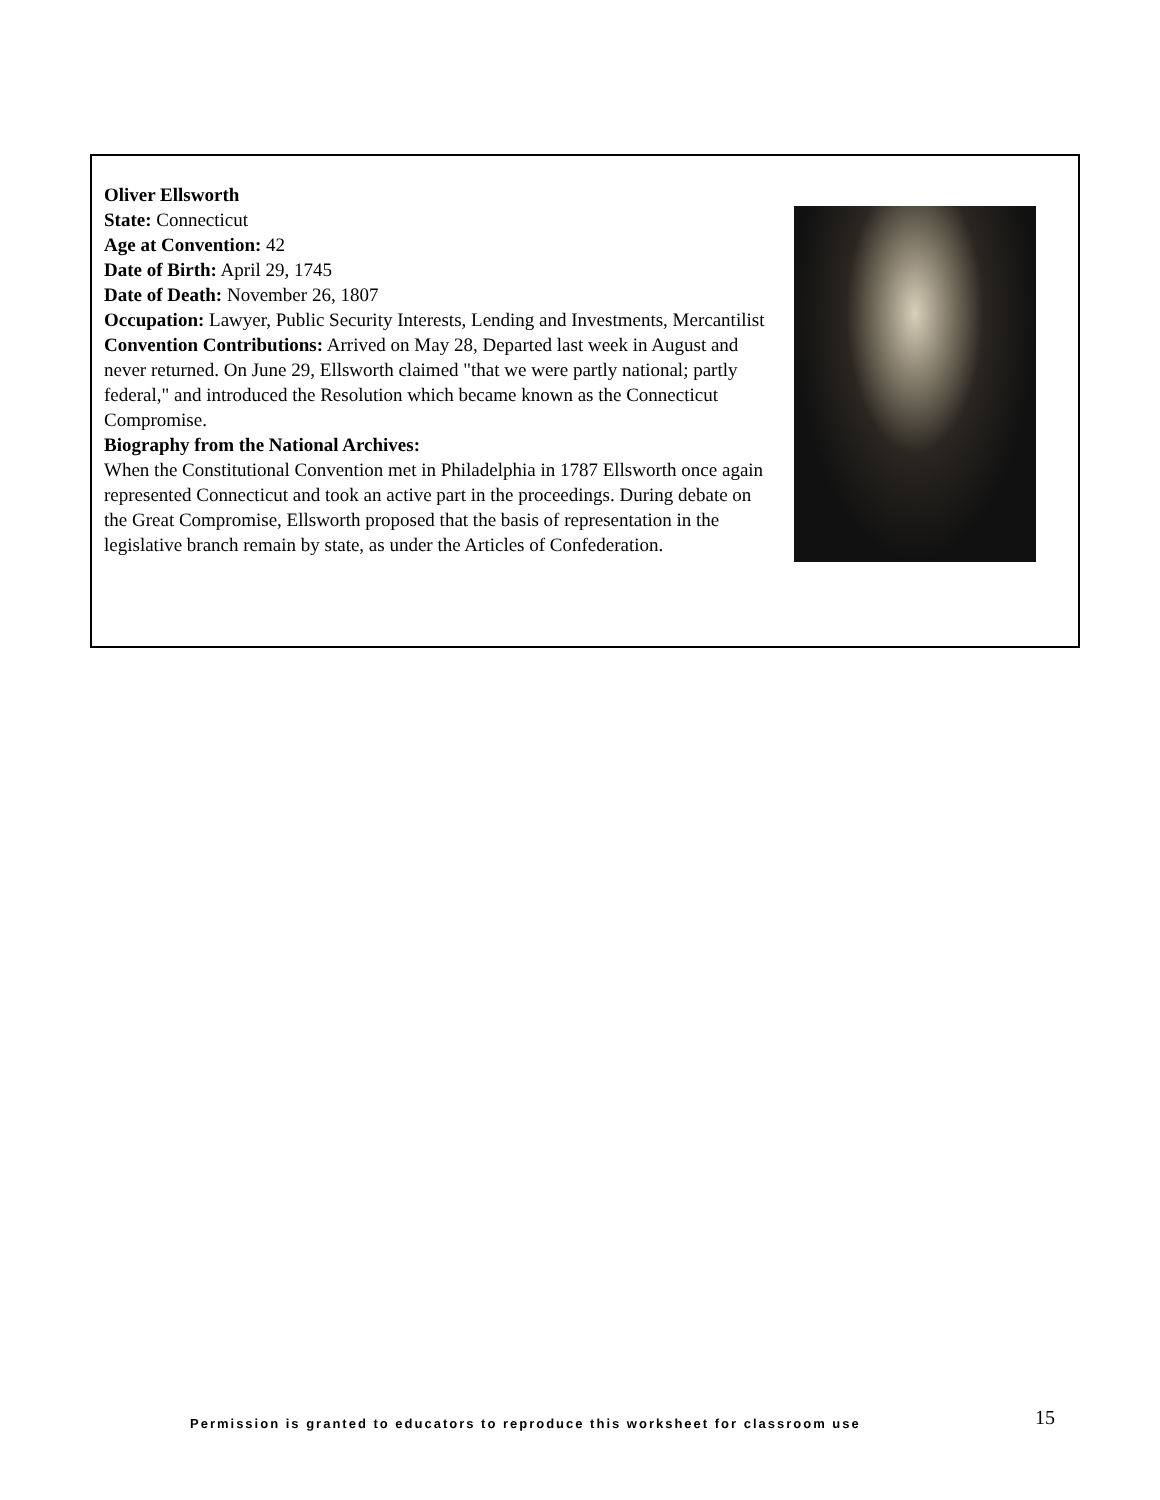Oliver Ellsworth
State: Connecticut
Age at Convention: 42
Date of Birth: April 29, 1745
Date of Death: November 26, 1807
Occupation: Lawyer, Public Security Interests, Lending and Investments, Mercantilist
Convention Contributions: Arrived on May 28, Departed last week in August and never returned. On June 29, Ellsworth claimed "that we were partly national; partly federal," and introduced the Resolution which became known as the Connecticut Compromise.
Biography from the National Archives:
When the Constitutional Convention met in Philadelphia in 1787 Ellsworth once again represented Connecticut and took an active part in the proceedings. During debate on the Great Compromise, Ellsworth proposed that the basis of representation in the legislative branch remain by state, as under the Articles of Confederation.
Permission is granted to educators to reproduce this worksheet for classroom use
15